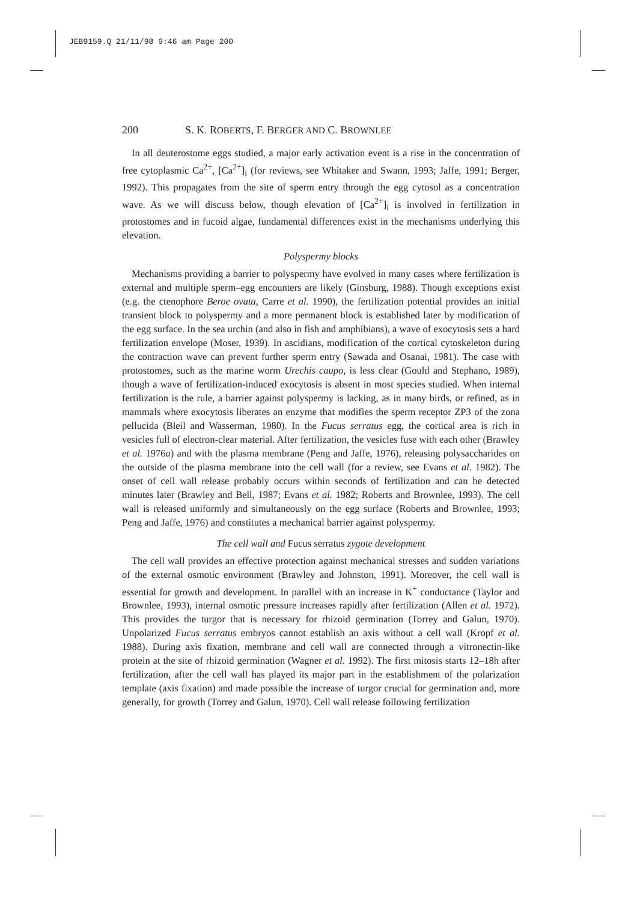JEB9159.Q 21/11/98 9:46 am Page 200
200 S. K. ROBERTS, F. BERGER AND C. BROWNLEE
In all deuterostome eggs studied, a major early activation event is a rise in the concentration of free cytoplasmic Ca<sup>2+</sup>, [Ca<sup>2+</sup>]<sub>i</sub> (for reviews, see Whitaker and Swann, 1993; Jaffe, 1991; Berger, 1992). This propagates from the site of sperm entry through the egg cytosol as a concentration wave. As we will discuss below, though elevation of [Ca<sup>2+</sup>]<sub>i</sub> is involved in fertilization in protostomes and in fucoid algae, fundamental differences exist in the mechanisms underlying this elevation.
Polyspermy blocks
Mechanisms providing a barrier to polyspermy have evolved in many cases where fertilization is external and multiple sperm–egg encounters are likely (Ginsburg, 1988). Though exceptions exist (e.g. the ctenophore Beroe ovata, Carre et al. 1990), the fertilization potential provides an initial transient block to polyspermy and a more permanent block is established later by modification of the egg surface. In the sea urchin (and also in fish and amphibians), a wave of exocytosis sets a hard fertilization envelope (Moser, 1939). In ascidians, modification of the cortical cytoskeleton during the contraction wave can prevent further sperm entry (Sawada and Osanai, 1981). The case with protostomes, such as the marine worm Urechis caupo, is less clear (Gould and Stephano, 1989), though a wave of fertilization-induced exocytosis is absent in most species studied. When internal fertilization is the rule, a barrier against polyspermy is lacking, as in many birds, or refined, as in mammals where exocytosis liberates an enzyme that modifies the sperm receptor ZP3 of the zona pellucida (Bleil and Wasserman, 1980). In the Fucus serratus egg, the cortical area is rich in vesicles full of electron-clear material. After fertilization, the vesicles fuse with each other (Brawley et al. 1976a) and with the plasma membrane (Peng and Jaffe, 1976), releasing polysaccharides on the outside of the plasma membrane into the cell wall (for a review, see Evans et al. 1982). The onset of cell wall release probably occurs within seconds of fertilization and can be detected minutes later (Brawley and Bell, 1987; Evans et al. 1982; Roberts and Brownlee, 1993). The cell wall is released uniformly and simultaneously on the egg surface (Roberts and Brownlee, 1993; Peng and Jaffe, 1976) and constitutes a mechanical barrier against polyspermy.
The cell wall and Fucus serratus zygote development
The cell wall provides an effective protection against mechanical stresses and sudden variations of the external osmotic environment (Brawley and Johnston, 1991). Moreover, the cell wall is essential for growth and development. In parallel with an increase in K<sup>+</sup> conductance (Taylor and Brownlee, 1993), internal osmotic pressure increases rapidly after fertilization (Allen et al. 1972). This provides the turgor that is necessary for rhizoid germination (Torrey and Galun, 1970). Unpolarized Fucus serratus embryos cannot establish an axis without a cell wall (Kropf et al. 1988). During axis fixation, membrane and cell wall are connected through a vitronectin-like protein at the site of rhizoid germination (Wagner et al. 1992). The first mitosis starts 12–18h after fertilization, after the cell wall has played its major part in the establishment of the polarization template (axis fixation) and made possible the increase of turgor crucial for germination and, more generally, for growth (Torrey and Galun, 1970). Cell wall release following fertilization